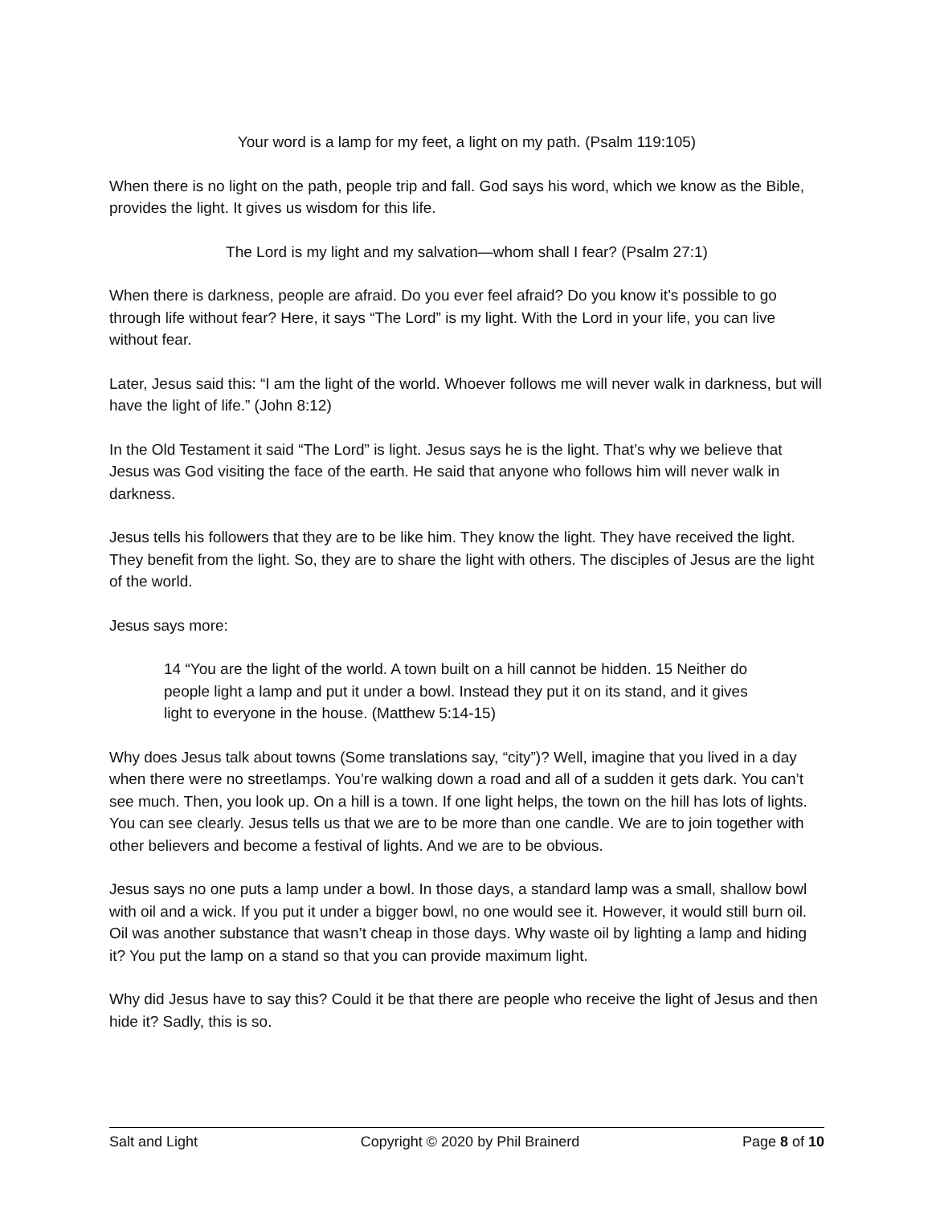Your word is a lamp for my feet, a light on my path. (Psalm 119:105)
When there is no light on the path, people trip and fall. God says his word, which we know as the Bible, provides the light. It gives us wisdom for this life.
The Lord is my light and my salvation—whom shall I fear? (Psalm 27:1)
When there is darkness, people are afraid. Do you ever feel afraid? Do you know it’s possible to go through life without fear? Here, it says “The Lord” is my light. With the Lord in your life, you can live without fear.
Later, Jesus said this: “I am the light of the world. Whoever follows me will never walk in darkness, but will have the light of life.” (John 8:12)
In the Old Testament it said “The Lord” is light. Jesus says he is the light. That’s why we believe that Jesus was God visiting the face of the earth. He said that anyone who follows him will never walk in darkness.
Jesus tells his followers that they are to be like him. They know the light. They have received the light. They benefit from the light. So, they are to share the light with others. The disciples of Jesus are the light of the world.
Jesus says more:
14 “You are the light of the world. A town built on a hill cannot be hidden. 15 Neither do people light a lamp and put it under a bowl. Instead they put it on its stand, and it gives light to everyone in the house. (Matthew 5:14-15)
Why does Jesus talk about towns (Some translations say, “city”)? Well, imagine that you lived in a day when there were no streetlamps. You’re walking down a road and all of a sudden it gets dark. You can’t see much. Then, you look up. On a hill is a town. If one light helps, the town on the hill has lots of lights. You can see clearly. Jesus tells us that we are to be more than one candle. We are to join together with other believers and become a festival of lights. And we are to be obvious.
Jesus says no one puts a lamp under a bowl. In those days, a standard lamp was a small, shallow bowl with oil and a wick. If you put it under a bigger bowl, no one would see it. However, it would still burn oil. Oil was another substance that wasn’t cheap in those days. Why waste oil by lighting a lamp and hiding it? You put the lamp on a stand so that you can provide maximum light.
Why did Jesus have to say this? Could it be that there are people who receive the light of Jesus and then hide it? Sadly, this is so.
Salt and Light Copyright © 2020 by Phil Brainerd Page 8 of 10